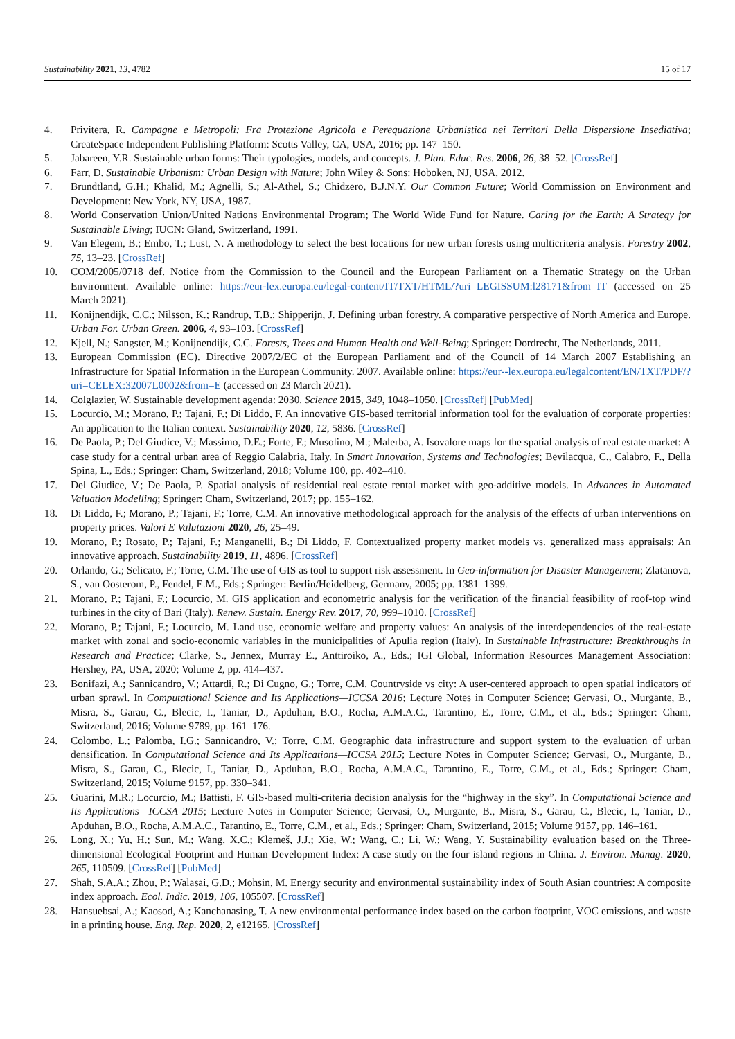Sustainability 2021, 13, 4782 15 of 17
4. Privitera, R. Campagne e Metropoli: Fra Protezione Agricola e Perequazione Urbanistica nei Territori Della Dispersione Insediativa; CreateSpace Independent Publishing Platform: Scotts Valley, CA, USA, 2016; pp. 147–150.
5. Jabareen, Y.R. Sustainable urban forms: Their typologies, models, and concepts. J. Plan. Educ. Res. 2006, 26, 38–52. [CrossRef]
6. Farr, D. Sustainable Urbanism: Urban Design with Nature; John Wiley & Sons: Hoboken, NJ, USA, 2012.
7. Brundtland, G.H.; Khalid, M.; Agnelli, S.; Al-Athel, S.; Chidzero, B.J.N.Y. Our Common Future; World Commission on Environment and Development: New York, NY, USA, 1987.
8. World Conservation Union/United Nations Environmental Program; The World Wide Fund for Nature. Caring for the Earth: A Strategy for Sustainable Living; IUCN: Gland, Switzerland, 1991.
9. Van Elegem, B.; Embo, T.; Lust, N. A methodology to select the best locations for new urban forests using multicriteria analysis. Forestry 2002, 75, 13–23. [CrossRef]
10. COM/2005/0718 def. Notice from the Commission to the Council and the European Parliament on a Thematic Strategy on the Urban Environment. Available online: https://eur-lex.europa.eu/legal-content/IT/TXT/HTML/?uri=LEGISSUM:l28171&from=IT (accessed on 25 March 2021).
11. Konijnendijk, C.C.; Nilsson, K.; Randrup, T.B.; Shipperijn, J. Defining urban forestry. A comparative perspective of North America and Europe. Urban For. Urban Green. 2006, 4, 93–103. [CrossRef]
12. Kjell, N.; Sangster, M.; Konijnendijk, C.C. Forests, Trees and Human Health and Well-Being; Springer: Dordrecht, The Netherlands, 2011.
13. European Commission (EC). Directive 2007/2/EC of the European Parliament and of the Council of 14 March 2007 Establishing an Infrastructure for Spatial Information in the European Community. 2007. Available online: https://eur--lex.europa.eu/legalcontent/EN/TXT/PDF/?uri=CELEX:32007L0002&from=E (accessed on 23 March 2021).
14. Colglazier, W. Sustainable development agenda: 2030. Science 2015, 349, 1048–1050. [CrossRef] [PubMed]
15. Locurcio, M.; Morano, P.; Tajani, F.; Di Liddo, F. An innovative GIS-based territorial information tool for the evaluation of corporate properties: An application to the Italian context. Sustainability 2020, 12, 5836. [CrossRef]
16. De Paola, P.; Del Giudice, V.; Massimo, D.E.; Forte, F.; Musolino, M.; Malerba, A. Isovalore maps for the spatial analysis of real estate market: A case study for a central urban area of Reggio Calabria, Italy. In Smart Innovation, Systems and Technologies; Bevilacqua, C., Calabro, F., Della Spina, L., Eds.; Springer: Cham, Switzerland, 2018; Volume 100, pp. 402–410.
17. Del Giudice, V.; De Paola, P. Spatial analysis of residential real estate rental market with geo-additive models. In Advances in Automated Valuation Modelling; Springer: Cham, Switzerland, 2017; pp. 155–162.
18. Di Liddo, F.; Morano, P.; Tajani, F.; Torre, C.M. An innovative methodological approach for the analysis of the effects of urban interventions on property prices. Valori E Valutazioni 2020, 26, 25–49.
19. Morano, P.; Rosato, P.; Tajani, F.; Manganelli, B.; Di Liddo, F. Contextualized property market models vs. generalized mass appraisals: An innovative approach. Sustainability 2019, 11, 4896. [CrossRef]
20. Orlando, G.; Selicato, F.; Torre, C.M. The use of GIS as tool to support risk assessment. In Geo-information for Disaster Management; Zlatanova, S., van Oosterom, P., Fendel, E.M., Eds.; Springer: Berlin/Heidelberg, Germany, 2005; pp. 1381–1399.
21. Morano, P.; Tajani, F.; Locurcio, M. GIS application and econometric analysis for the verification of the financial feasibility of roof-top wind turbines in the city of Bari (Italy). Renew. Sustain. Energy Rev. 2017, 70, 999–1010. [CrossRef]
22. Morano, P.; Tajani, F.; Locurcio, M. Land use, economic welfare and property values: An analysis of the interdependencies of the real-estate market with zonal and socio-economic variables in the municipalities of Apulia region (Italy). In Sustainable Infrastructure: Breakthroughs in Research and Practice; Clarke, S., Jennex, Murray E., Anttiroiko, A., Eds.; IGI Global, Information Resources Management Association: Hershey, PA, USA, 2020; Volume 2, pp. 414–437.
23. Bonifazi, A.; Sannicandro, V.; Attardi, R.; Di Cugno, G.; Torre, C.M. Countryside vs city: A user-centered approach to open spatial indicators of urban sprawl. In Computational Science and Its Applications—ICCSA 2016; Lecture Notes in Computer Science; Gervasi, O., Murgante, B., Misra, S., Garau, C., Blecic, I., Taniar, D., Apduhan, B.O., Rocha, A.M.A.C., Tarantino, E., Torre, C.M., et al., Eds.; Springer: Cham, Switzerland, 2016; Volume 9789, pp. 161–176.
24. Colombo, L.; Palomba, I.G.; Sannicandro, V.; Torre, C.M. Geographic data infrastructure and support system to the evaluation of urban densification. In Computational Science and Its Applications—ICCSA 2015; Lecture Notes in Computer Science; Gervasi, O., Murgante, B., Misra, S., Garau, C., Blecic, I., Taniar, D., Apduhan, B.O., Rocha, A.M.A.C., Tarantino, E., Torre, C.M., et al., Eds.; Springer: Cham, Switzerland, 2015; Volume 9157, pp. 330–341.
25. Guarini, M.R.; Locurcio, M.; Battisti, F. GIS-based multi-criteria decision analysis for the “highway in the sky”. In Computational Science and Its Applications—ICCSA 2015; Lecture Notes in Computer Science; Gervasi, O., Murgante, B., Misra, S., Garau, C., Blecic, I., Taniar, D., Apduhan, B.O., Rocha, A.M.A.C., Tarantino, E., Torre, C.M., et al., Eds.; Springer: Cham, Switzerland, 2015; Volume 9157, pp. 146–161.
26. Long, X.; Yu, H.; Sun, M.; Wang, X.C.; Klemeš, J.J.; Xie, W.; Wang, C.; Li, W.; Wang, Y. Sustainability evaluation based on the Three-dimensional Ecological Footprint and Human Development Index: A case study on the four island regions in China. J. Environ. Manag. 2020, 265, 110509. [CrossRef] [PubMed]
27. Shah, S.A.A.; Zhou, P.; Walasai, G.D.; Mohsin, M. Energy security and environmental sustainability index of South Asian countries: A composite index approach. Ecol. Indic. 2019, 106, 105507. [CrossRef]
28. Hansuebsai, A.; Kaosod, A.; Kanchanasing, T. A new environmental performance index based on the carbon footprint, VOC emissions, and waste in a printing house. Eng. Rep. 2020, 2, e12165. [CrossRef]